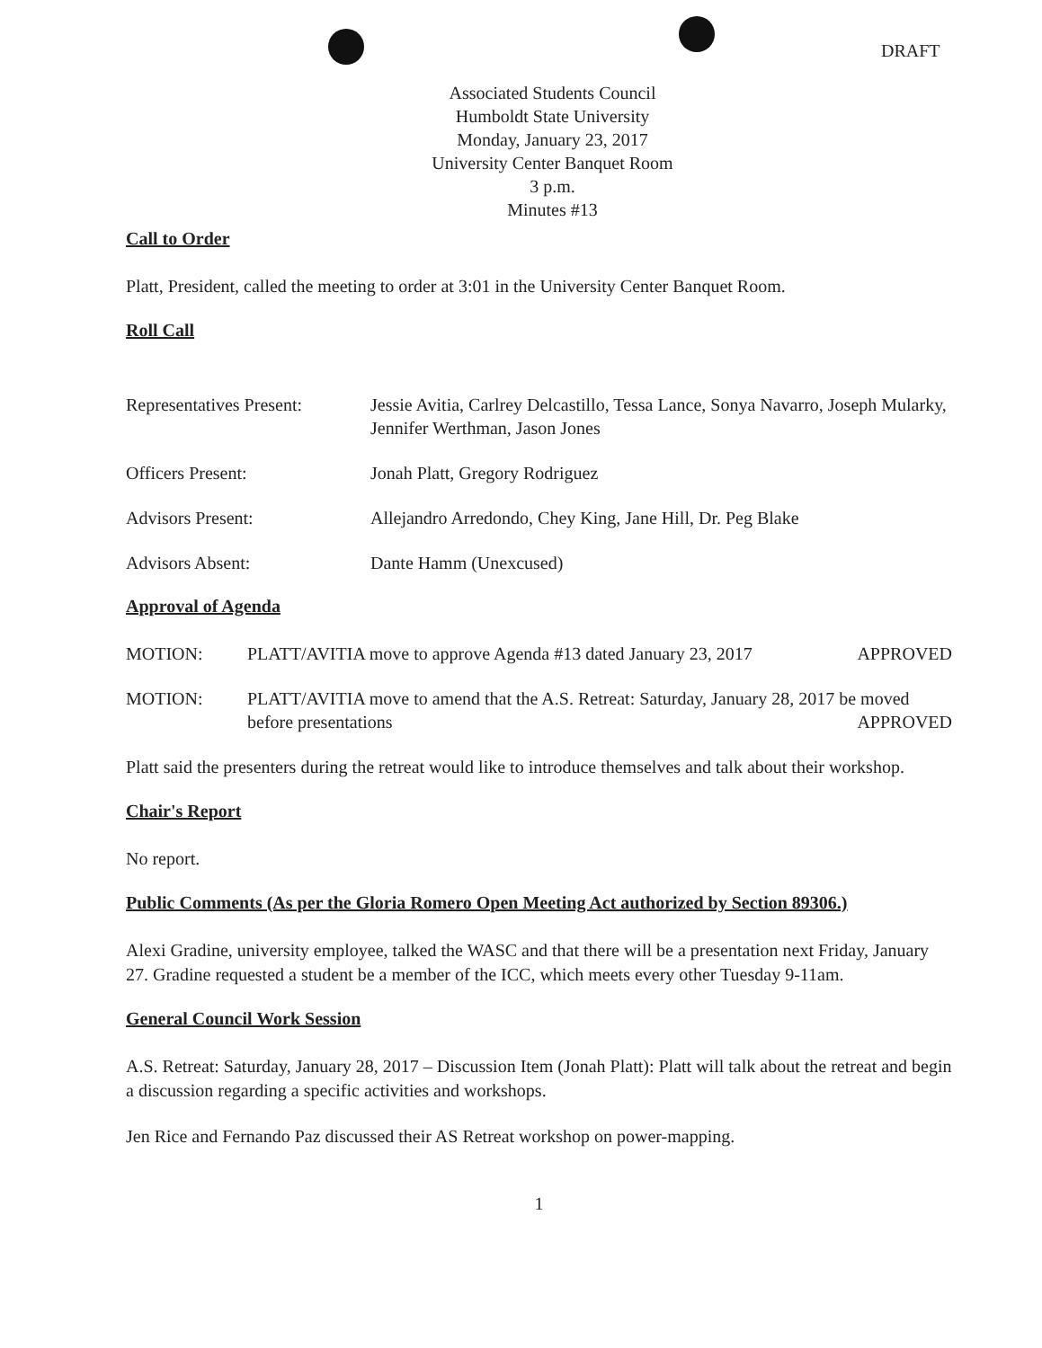DRAFT
Associated Students Council
Humboldt State University
Monday, January 23, 2017
University Center Banquet Room
3 p.m.
Minutes #13
Call to Order
Platt, President, called the meeting to order at 3:01 in the University Center Banquet Room.
Roll Call
Representatives Present:
Jessie Avitia, Carlrey Delcastillo, Tessa Lance, Sonya Navarro, Joseph Mularky, Jennifer Werthman, Jason Jones
Officers Present: Jonah Platt, Gregory Rodriguez
Advisors Present: Allejandro Arredondo, Chey King, Jane Hill, Dr. Peg Blake
Advisors Absent: Dante Hamm (Unexcused)
Approval of Agenda
MOTION: PLATT/AVITIA move to approve Agenda #13 dated January 23, 2017 APPROVED
MOTION: PLATT/AVITIA move to amend that the A.S. Retreat: Saturday, January 28, 2017 be moved before presentations APPROVED
Platt said the presenters during the retreat would like to introduce themselves and talk about their workshop.
Chair's Report
No report.
Public Comments (As per the Gloria Romero Open Meeting Act authorized by Section 89306.)
Alexi Gradine, university employee, talked the WASC and that there will be a presentation next Friday, January 27. Gradine requested a student be a member of the ICC, which meets every other Tuesday 9-11am.
General Council Work Session
A.S. Retreat: Saturday, January 28, 2017 – Discussion Item (Jonah Platt): Platt will talk about the retreat and begin a discussion regarding a specific activities and workshops.
Jen Rice and Fernando Paz discussed their AS Retreat workshop on power-mapping.
1